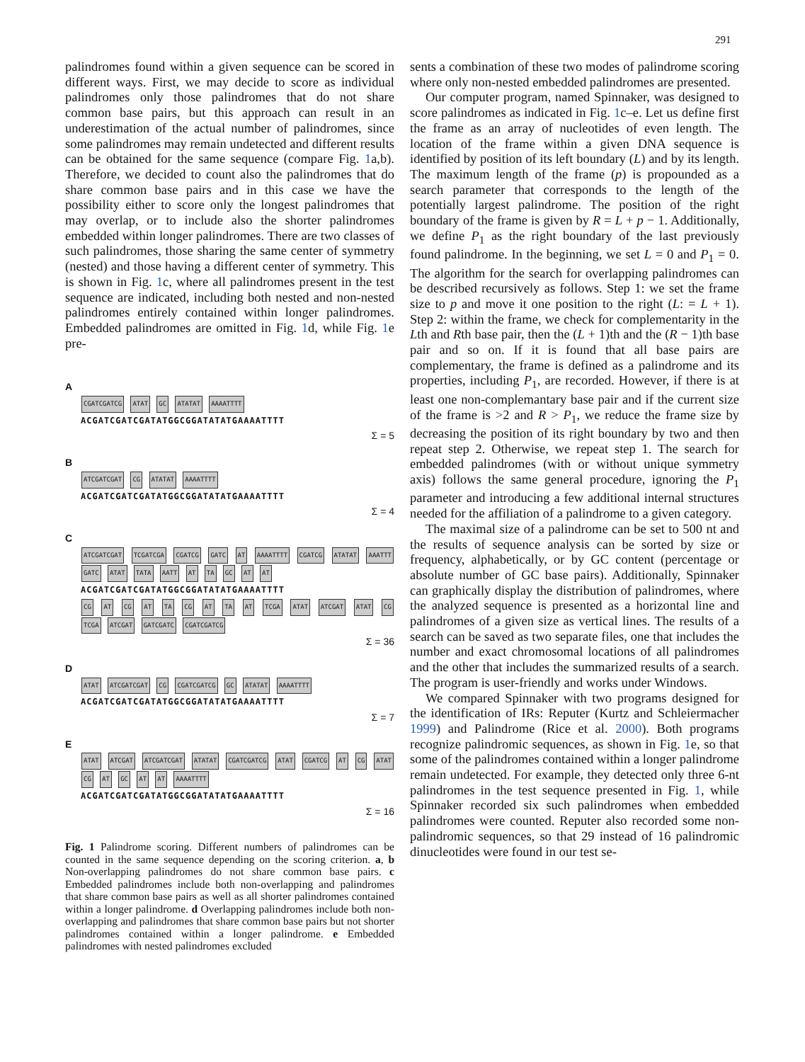291
palindromes found within a given sequence can be scored in different ways. First, we may decide to score as individual palindromes only those palindromes that do not share common base pairs, but this approach can result in an underestimation of the actual number of palindromes, since some palindromes may remain undetected and different results can be obtained for the same sequence (compare Fig. 1a,b). Therefore, we decided to count also the palindromes that do share common base pairs and in this case we have the possibility either to score only the longest palindromes that may overlap, or to include also the shorter palindromes embedded within longer palindromes. There are two classes of such palindromes, those sharing the same center of symmetry (nested) and those having a different center of symmetry. This is shown in Fig. 1c, where all palindromes present in the test sequence are indicated, including both nested and non-nested palindromes entirely contained within longer palindromes. Embedded palindromes are omitted in Fig. 1d, while Fig. 1e pre-
A
CGATCGATCG ATAT GC ATATAT AAAATTTT
ACGATCGATCGATATGGCGGATATATGAAAATTTT
Σ = 5
B
ATCGATCGAT CG ATATAT AAAATTTT
ACGATCGATCGATATGGCGGATATATGAAAATTTT
Σ = 4
C
ATCGATCGAT TCGATCGA CGATCG GATC AT AAAATTTT CGATCG ATATAT AAATTT GATC ATAT TATA AATT AT TA GC AT AT
ACGATCGATCGATATGGCGGATATATGAAAATTTT
CG AT CG AT TA CG AT TA AT TCGA ATAT ATCGAT ATAT CG TCGA ATCGAT GATCGATC CGATCGATCG
Σ = 36
D
ATAT ATCGATCGAT CG CGATCGATCG GC ATATAT AAAATTTT
ACGATCGATCGATATGGCGGATATATGAAAATTTT
Σ = 7
E
ATAT ATCGAT ATCGATCGAT ATATAT CGATCGATCG ATAT CGATCG AT CG ATAT CG AT GC AT AT AAAATTTT
ACGATCGATCGATATGGCGGATATATGAAAATTTT
Σ = 16
Fig. 1 Palindrome scoring. Different numbers of palindromes can be counted in the same sequence depending on the scoring criterion. a, b Non-overlapping palindromes do not share common base pairs. c Embedded palindromes include both non-overlapping and palindromes that share common base pairs as well as all shorter palindromes contained within a longer palindrome. d Overlapping palindromes include both non-overlapping and palindromes that share common base pairs but not shorter palindromes contained within a longer palindrome. e Embedded palindromes with nested palindromes excluded
sents a combination of these two modes of palindrome scoring where only non-nested embedded palindromes are presented.
Our computer program, named Spinnaker, was designed to score palindromes as indicated in Fig. 1c–e. Let us define first the frame as an array of nucleotides of even length. The location of the frame within a given DNA sequence is identified by position of its left boundary (L) and by its length. The maximum length of the frame (p) is propounded as a search parameter that corresponds to the length of the potentially largest palindrome. The position of the right boundary of the frame is given by R = L + p − 1. Additionally, we define P<sub>1</sub> as the right boundary of the last previously found palindrome. In the beginning, we set L = 0 and P<sub>1</sub> = 0. The algorithm for the search for overlapping palindromes can be described recursively as follows. Step 1: we set the frame size to p and move it one position to the right (L: = L + 1). Step 2: within the frame, we check for complementarity in the Lth and Rth base pair, then the (L + 1)th and the (R − 1)th base pair and so on. If it is found that all base pairs are complementary, the frame is defined as a palindrome and its properties, including P<sub>1</sub>, are recorded. However, if there is at least one non-complemantary base pair and if the current size of the frame is >2 and R > P<sub>1</sub>, we reduce the frame size by decreasing the position of its right boundary by two and then repeat step 2. Otherwise, we repeat step 1. The search for embedded palindromes (with or without unique symmetry axis) follows the same general procedure, ignoring the P<sub>1</sub> parameter and introducing a few additional internal structures needed for the affiliation of a palindrome to a given category.
The maximal size of a palindrome can be set to 500 nt and the results of sequence analysis can be sorted by size or frequency, alphabetically, or by GC content (percentage or absolute number of GC base pairs). Additionally, Spinnaker can graphically display the distribution of palindromes, where the analyzed sequence is presented as a horizontal line and palindromes of a given size as vertical lines. The results of a search can be saved as two separate files, one that includes the number and exact chromosomal locations of all palindromes and the other that includes the summarized results of a search. The program is user-friendly and works under Windows.
We compared Spinnaker with two programs designed for the identification of IRs: Reputer (Kurtz and Schleiermacher 1999) and Palindrome (Rice et al. 2000). Both programs recognize palindromic sequences, as shown in Fig. 1e, so that some of the palindromes contained within a longer palindrome remain undetected. For example, they detected only three 6-nt palindromes in the test sequence presented in Fig. 1, while Spinnaker recorded six such palindromes when embedded palindromes were counted. Reputer also recorded some non-palindromic sequences, so that 29 instead of 16 palindromic dinucleotides were found in our test se-